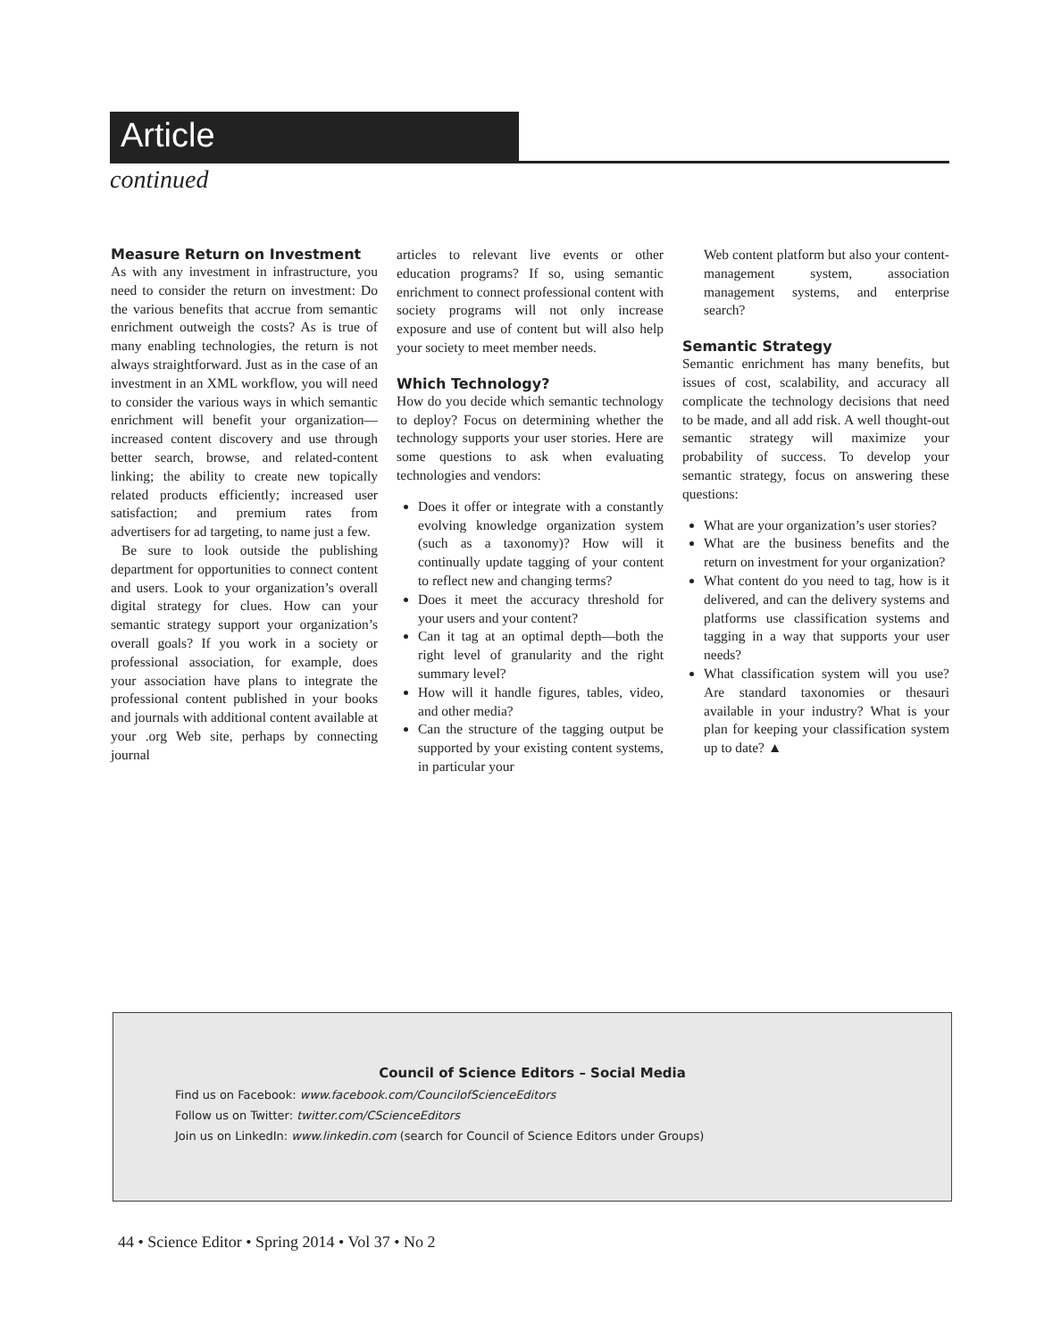Article
continued
Measure Return on Investment
As with any investment in infrastructure, you need to consider the return on investment: Do the various benefits that accrue from semantic enrichment outweigh the costs? As is true of many enabling technologies, the return is not always straightforward. Just as in the case of an investment in an XML workflow, you will need to consider the various ways in which semantic enrichment will benefit your organization—increased content discovery and use through better search, browse, and related-content linking; the ability to create new topically related products efficiently; increased user satisfaction; and premium rates from advertisers for ad targeting, to name just a few.
Be sure to look outside the publishing department for opportunities to connect content and users. Look to your organization’s overall digital strategy for clues. How can your semantic strategy support your organization’s overall goals? If you work in a society or professional association, for example, does your association have plans to integrate the professional content published in your books and journals with additional content available at your .org Web site, perhaps by connecting journal
articles to relevant live events or other education programs? If so, using semantic enrichment to connect professional content with society programs will not only increase exposure and use of content but will also help your society to meet member needs.
Which Technology?
How do you decide which semantic technology to deploy? Focus on determining whether the technology supports your user stories. Here are some questions to ask when evaluating technologies and vendors:
Does it offer or integrate with a constantly evolving knowledge organization system (such as a taxonomy)? How will it continually update tagging of your content to reflect new and changing terms?
Does it meet the accuracy threshold for your users and your content?
Can it tag at an optimal depth—both the right level of granularity and the right summary level?
How will it handle figures, tables, video, and other media?
Can the structure of the tagging output be supported by your existing content systems, in particular your
Web content platform but also your content-management system, association management systems, and enterprise search?
Semantic Strategy
Semantic enrichment has many benefits, but issues of cost, scalability, and accuracy all complicate the technology decisions that need to be made, and all add risk. A well thought-out semantic strategy will maximize your probability of success. To develop your semantic strategy, focus on answering these questions:
What are your organization’s user stories?
What are the business benefits and the return on investment for your organization?
What content do you need to tag, how is it delivered, and can the delivery systems and platforms use classification systems and tagging in a way that supports your user needs?
What classification system will you use? Are standard taxonomies or thesauri available in your industry? What is your plan for keeping your classification system up to date? ▲
Council of Science Editors – Social Media
Find us on Facebook: www.facebook.com/CouncilofScienceEditors
Follow us on Twitter: twitter.com/CScienceEditors
Join us on LinkedIn: www.linkedin.com (search for Council of Science Editors under Groups)
44 • Science Editor • Spring 2014 • Vol 37 • No 2